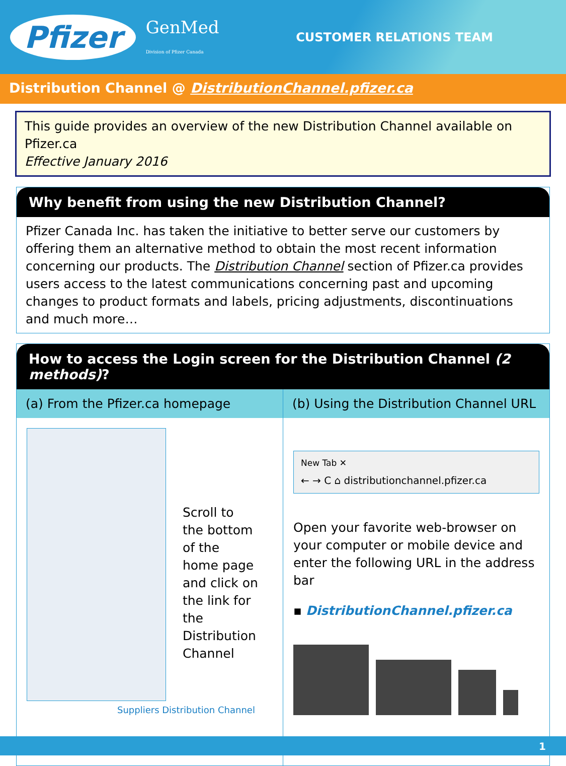Pfizer GenMed
Division of Pfizer Canada
CUSTOMER RELATIONS TEAM
Distribution Channel @ DistributionChannel.pfizer.ca
This guide provides an overview of the new Distribution Channel available on Pfizer.ca
Effective January 2016
Why benefit from using the new Distribution Channel?
Pfizer Canada Inc. has taken the initiative to better serve our customers by offering them an alternative method to obtain the most recent information concerning our products. The Distribution Channel section of Pfizer.ca provides users access to the latest communications concerning past and upcoming changes to product formats and labels, pricing adjustments, discontinuations and much more…
How to access the Login screen for the Distribution Channel (2 methods)?
(a) From the Pfizer.ca homepage
Scroll to the bottom of the home page and click on the link for the Distribution Channel
Suppliers Distribution Channel
(b) Using the Distribution Channel URL
New Tab ✕
← → C ⌂ distributionchannel.pfizer.ca
Open your favorite web-browser on your computer or mobile device and enter the following URL in the address bar
▪ DistributionChannel.pfizer.ca
1